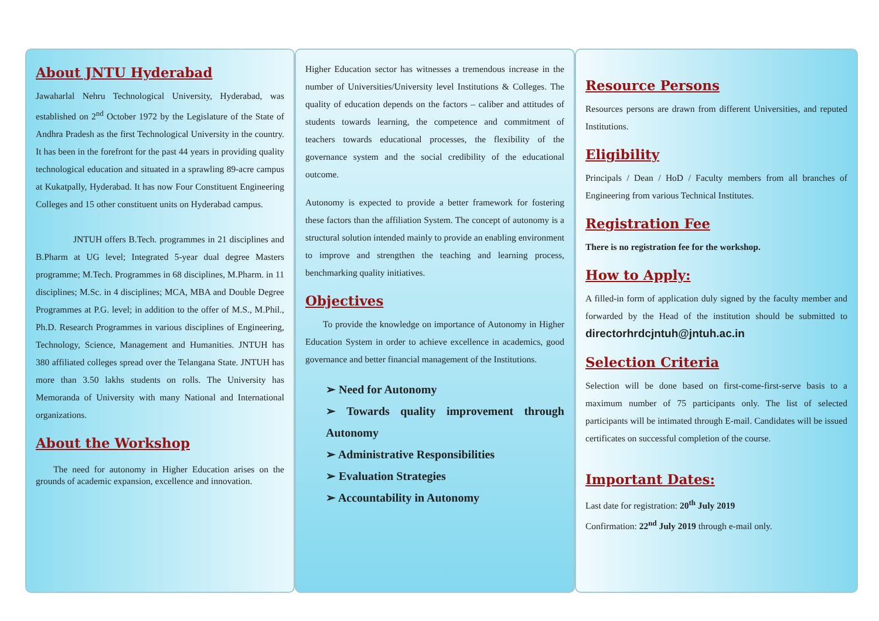About JNTU Hyderabad
Jawaharlal Nehru Technological University, Hyderabad, was established on 2<sup>nd</sup> October 1972 by the Legislature of the State of Andhra Pradesh as the first Technological University in the country. It has been in the forefront for the past 44 years in providing quality technological education and situated in a sprawling 89-acre campus at Kukatpally, Hyderabad. It has now Four Constituent Engineering Colleges and 15 other constituent units on Hyderabad campus.
JNTUH offers B.Tech. programmes in 21 disciplines and B.Pharm at UG level; Integrated 5-year dual degree Masters programme; M.Tech. Programmes in 68 disciplines, M.Pharm. in 11 disciplines; M.Sc. in 4 disciplines; MCA, MBA and Double Degree Programmes at P.G. level; in addition to the offer of M.S., M.Phil., Ph.D. Research Programmes in various disciplines of Engineering, Technology, Science, Management and Humanities. JNTUH has 380 affiliated colleges spread over the Telangana State. JNTUH has more than 3.50 lakhs students on rolls. The University has Memoranda of University with many National and International organizations.
About the Workshop
The need for autonomy in Higher Education arises on the grounds of academic expansion, excellence and innovation.
Higher Education sector has witnesses a tremendous increase in the number of Universities/University level Institutions & Colleges. The quality of education depends on the factors – caliber and attitudes of students towards learning, the competence and commitment of teachers towards educational processes, the flexibility of the governance system and the social credibility of the educational outcome.
Autonomy is expected to provide a better framework for fostering these factors than the affiliation System. The concept of autonomy is a structural solution intended mainly to provide an enabling environment to improve and strengthen the teaching and learning process, benchmarking quality initiatives.
Objectives
To provide the knowledge on importance of Autonomy in Higher Education System in order to achieve excellence in academics, good governance and better financial management of the Institutions.
➢ Need for Autonomy
➢ Towards quality improvement through Autonomy
➢ Administrative Responsibilities
➢ Evaluation Strategies
➢ Accountability in Autonomy
Resource Persons
Resources persons are drawn from different Universities, and reputed Institutions.
Eligibility
Principals / Dean / HoD / Faculty members from all branches of Engineering from various Technical Institutes.
Registration Fee
There is no registration fee for the workshop.
How to Apply:
A filled-in form of application duly signed by the faculty member and forwarded by the Head of the institution should be submitted to directorhrdcjntuh@jntuh.ac.in
Selection Criteria
Selection will be done based on first-come-first-serve basis to a maximum number of 75 participants only. The list of selected participants will be intimated through E-mail. Candidates will be issued certificates on successful completion of the course.
Important Dates:
Last date for registration: 20<sup>th</sup> July 2019
Confirmation: 22<sup>nd</sup> July 2019 through e-mail only.